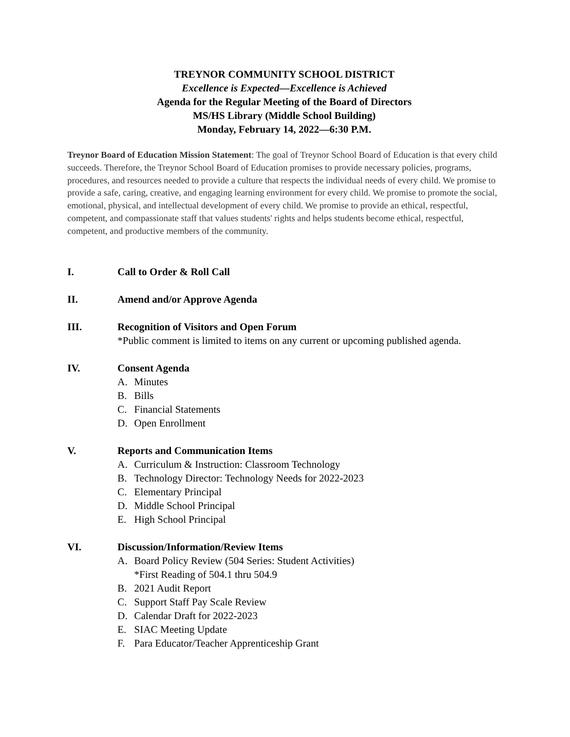TREYNOR COMMUNITY SCHOOL DISTRICT
Excellence is Expected—Excellence is Achieved
Agenda for the Regular Meeting of the Board of Directors
MS/HS Library (Middle School Building)
Monday, February 14, 2022—6:30 P.M.
Treynor Board of Education Mission Statement: The goal of Treynor School Board of Education is that every child succeeds. Therefore, the Treynor School Board of Education promises to provide necessary policies, programs, procedures, and resources needed to provide a culture that respects the individual needs of every child. We promise to provide a safe, caring, creative, and engaging learning environment for every child. We promise to promote the social, emotional, physical, and intellectual development of every child. We promise to provide an ethical, respectful, competent, and compassionate staff that values students' rights and helps students become ethical, respectful, competent, and productive members of the community.
I. Call to Order & Roll Call
II. Amend and/or Approve Agenda
III. Recognition of Visitors and Open Forum
*Public comment is limited to items on any current or upcoming published agenda.
IV. Consent Agenda
A. Minutes
B. Bills
C. Financial Statements
D. Open Enrollment
V. Reports and Communication Items
A. Curriculum & Instruction: Classroom Technology
B. Technology Director: Technology Needs for 2022-2023
C. Elementary Principal
D. Middle School Principal
E. High School Principal
VI. Discussion/Information/Review Items
A. Board Policy Review (504 Series: Student Activities)
*First Reading of 504.1 thru 504.9
B. 2021 Audit Report
C. Support Staff Pay Scale Review
D. Calendar Draft for 2022-2023
E. SIAC Meeting Update
F. Para Educator/Teacher Apprenticeship Grant